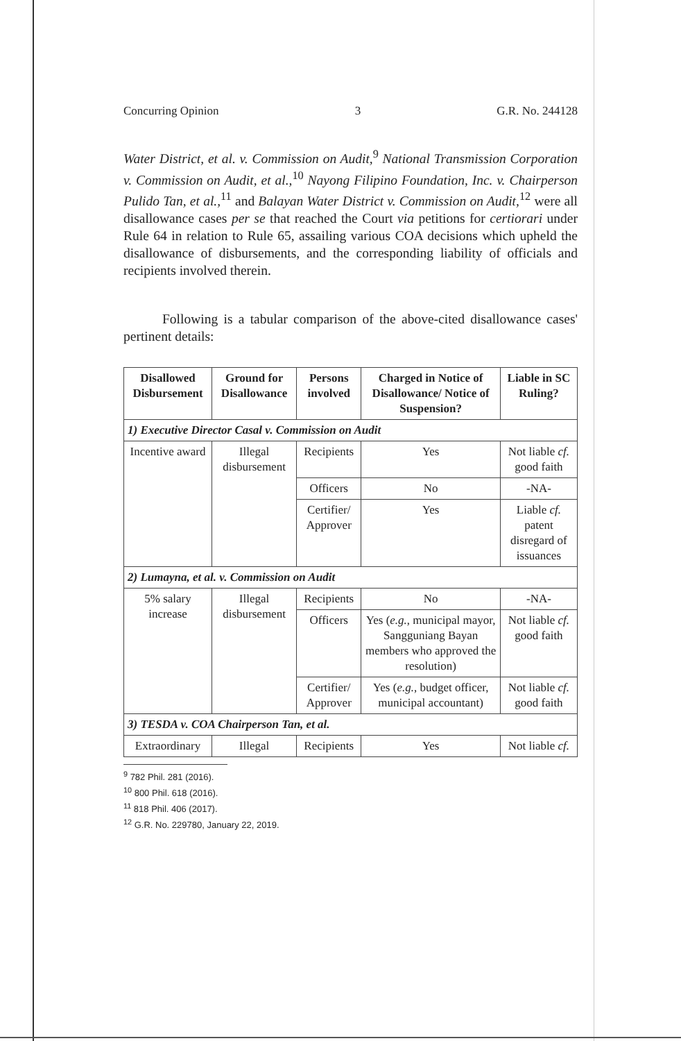Concurring Opinion 3 G.R. No. 244128
Water District, et al. v. Commission on Audit,<sup>9</sup> National Transmission Corporation v. Commission on Audit, et al.,<sup>10</sup> Nayong Filipino Foundation, Inc. v. Chairperson Pulido Tan, et al.,<sup>11</sup> and Balayan Water District v. Commission on Audit,<sup>12</sup> were all disallowance cases per se that reached the Court via petitions for certiorari under Rule 64 in relation to Rule 65, assailing various COA decisions which upheld the disallowance of disbursements, and the corresponding liability of officials and recipients involved therein.
Following is a tabular comparison of the above-cited disallowance cases' pertinent details:
| Disallowed Disbursement | Ground for Disallowance | Persons involved | Charged in Notice of Disallowance/ Notice of Suspension? | Liable in SC Ruling? |
| --- | --- | --- | --- | --- |
| 1) Executive Director Casal v. Commission on Audit | | | | |
| Incentive award | Illegal disbursement | Recipients | Yes | Not liable cf. good faith |
| | | Officers | No | -NA- |
| | | Certifier/ Approver | Yes | Liable cf. patent disregard of issuances |
| 2) Lumayna, et al. v. Commission on Audit | | | | |
| 5% salary increase | Illegal disbursement | Recipients | No | -NA- |
| | | Officers | Yes ( e.g. , municipal mayor, Sangguniang Bayan members who approved the resolution) | Not liable cf. good faith |
| | | Certifier/ Approver | Yes ( e.g. , budget officer, municipal accountant) | Not liable cf. good faith |
| 3) TESDA v. COA Chairperson Tan, et al. | | | | |
| Extraordinary | Illegal | Recipients | Yes | Not liable cf. |
<sup>9</sup> 782 Phil. 281 (2016).
<sup>10</sup> 800 Phil. 618 (2016).
<sup>11</sup> 818 Phil. 406 (2017).
<sup>12</sup> G.R. No. 229780, January 22, 2019.